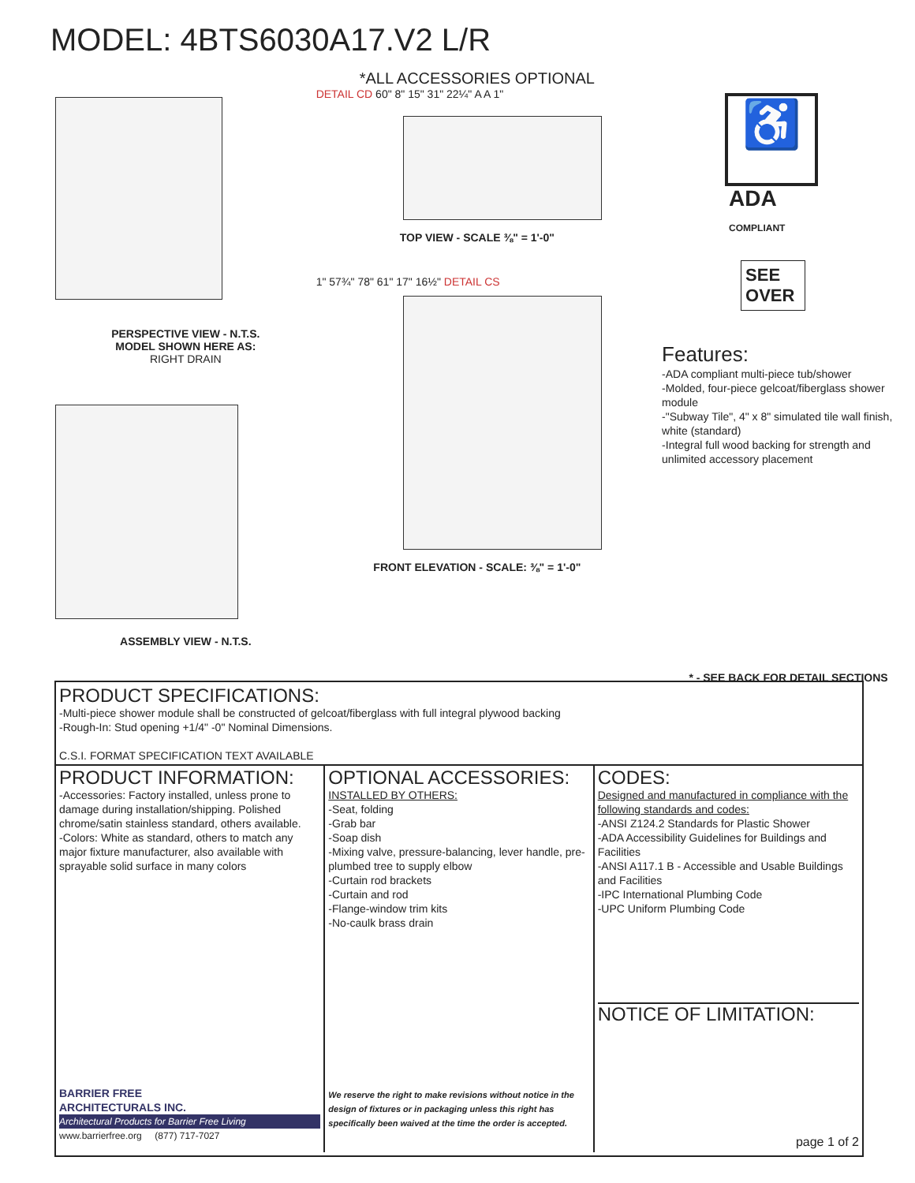MODEL: 4BTS6030A17.V2 L/R
PERSPECTIVE VIEW - N.T.S.
MODEL SHOWN HERE AS:
RIGHT DRAIN
ASSEMBLY VIEW - N.T.S.
*ALL ACCESSORIES OPTIONAL
DETAIL CD 60" 8" 15" 31" 22¼" A A 1"
TOP VIEW - SCALE ⅜" = 1'-0"
1" 57¾" 78" 61" 17" 16½" DETAIL CS
FRONT ELEVATION - SCALE: ⅜" = 1'-0"
♿
ADA
COMPLIANT
SEE OVER
Features:
-ADA compliant multi-piece tub/shower
-Molded, four-piece gelcoat/fiberglass shower module
-"Subway Tile", 4" x 8" simulated tile wall finish, white (standard)
-Integral full wood backing for strength and unlimited accessory placement
* - SEE BACK FOR DETAIL SECTIONS
PRODUCT SPECIFICATIONS:
-Multi-piece shower module shall be constructed of gelcoat/fiberglass with full integral plywood backing
-Rough-In: Stud opening +1/4" -0" Nominal Dimensions.
C.S.I. FORMAT SPECIFICATION TEXT AVAILABLE
PRODUCT INFORMATION:
-Accessories: Factory installed, unless prone to damage during installation/shipping. Polished chrome/satin stainless standard, others available.
-Colors: White as standard, others to match any major fixture manufacturer, also available with sprayable solid surface in many colors
BARRIER FREE
ARCHITECTURALS INC.
Architectural Products for Barrier Free Living
www.barrierfree.org (877) 717-7027
OPTIONAL ACCESSORIES:
INSTALLED BY OTHERS:
-Seat, folding
-Grab bar
-Soap dish
-Mixing valve, pressure-balancing, lever handle, pre-plumbed tree to supply elbow
-Curtain rod brackets
-Curtain and rod
-Flange-window trim kits
-No-caulk brass drain
We reserve the right to make revisions without notice in the design of fixtures or in packaging unless this right has specifically been waived at the time the order is accepted.
CODES:
Designed and manufactured in compliance with the following standards and codes:
-ANSI Z124.2 Standards for Plastic Shower
-ADA Accessibility Guidelines for Buildings and Facilities
-ANSI A117.1 B - Accessible and Usable Buildings and Facilities
-IPC International Plumbing Code
-UPC Uniform Plumbing Code
NOTICE OF LIMITATION:
page 1 of 2